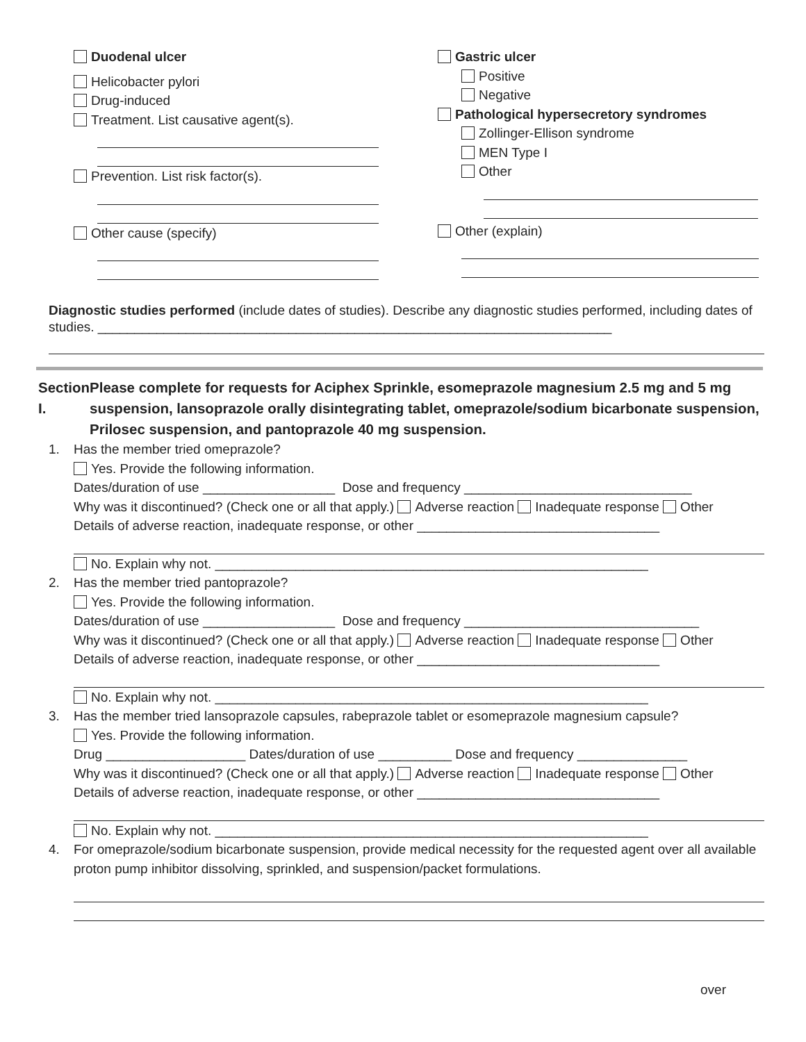Duodenal ulcer
Helicobacter pylori
Drug-induced
Treatment. List causative agent(s).
Prevention. List risk factor(s).
Other cause (specify)
Gastric ulcer
Positive
Negative
Pathological hypersecretory syndromes
Zollinger-Ellison syndrome
MEN Type I
Other
Other (explain)
Diagnostic studies performed (include dates of studies). Describe any diagnostic studies performed, including dates of studies. ______________________________________________________________________
Section I. Please complete for requests for Aciphex Sprinkle, esomeprazole magnesium 2.5 mg and 5 mg suspension, lansoprazole orally disintegrating tablet, omeprazole/sodium bicarbonate suspension, Prilosec suspension, and pantoprazole 40 mg suspension.
1. Has the member tried omeprazole?
Yes. Provide the following information.
Dates/duration of use __________________ Dose and frequency _______________________________
Why was it discontinued? (Check one or all that apply.) Adverse reaction Inadequate response Other
Details of adverse reaction, inadequate response, or other _________________________________
No. Explain why not. ___________________________________________________________
2. Has the member tried pantoprazole?
Yes. Provide the following information.
Dates/duration of use __________________ Dose and frequency ________________________________
Why was it discontinued? (Check one or all that apply.) Adverse reaction Inadequate response Other
Details of adverse reaction, inadequate response, or other _________________________________
No. Explain why not. ___________________________________________________________
3. Has the member tried lansoprazole capsules, rabeprazole tablet or esomeprazole magnesium capsule?
Yes. Provide the following information.
Drug ___________________ Dates/duration of use __________ Dose and frequency _______________
Why was it discontinued? (Check one or all that apply.) Adverse reaction Inadequate response Other
Details of adverse reaction, inadequate response, or other _________________________________
No. Explain why not. ___________________________________________________________
4. For omeprazole/sodium bicarbonate suspension, provide medical necessity for the requested agent over all available proton pump inhibitor dissolving, sprinkled, and suspension/packet formulations.
over